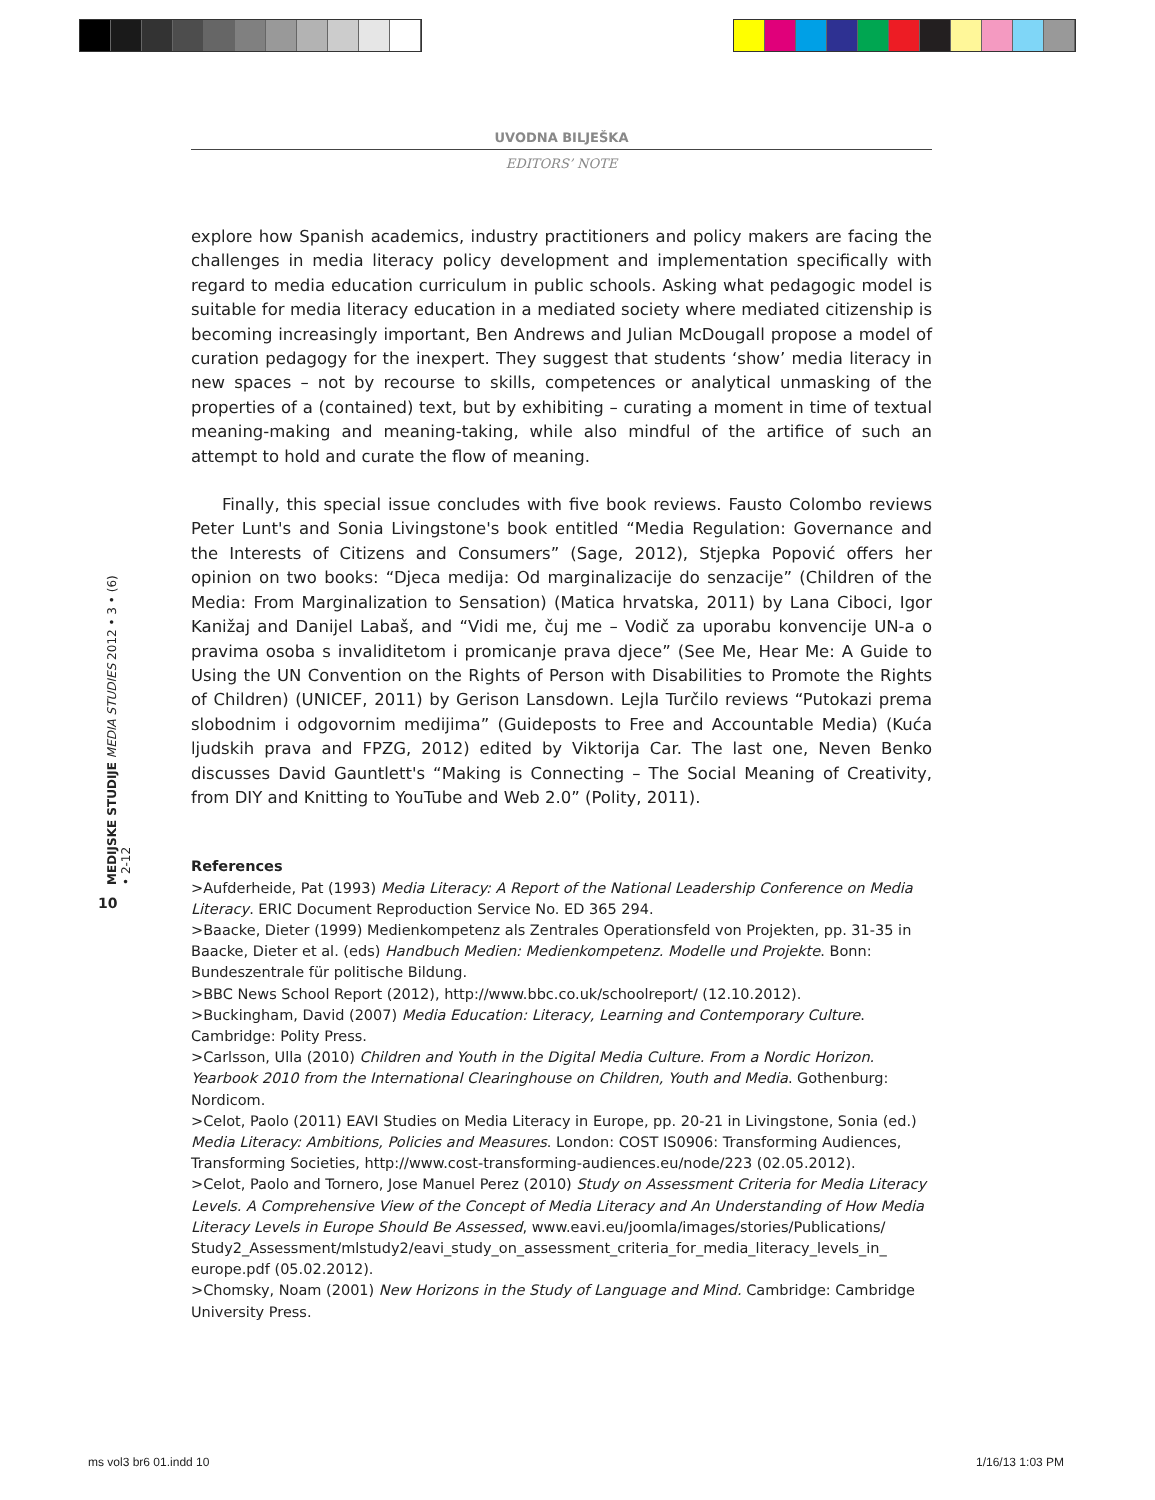UVODNA BILJEŠKA
EDITORS’ NOTE
explore how Spanish academics, industry practitioners and policy makers are facing the challenges in media literacy policy development and implementation specifically with regard to media education curriculum in public schools. Asking what pedagogic model is suitable for media literacy education in a mediated society where mediated citizenship is becoming increasingly important, Ben Andrews and Julian McDougall propose a model of curation pedagogy for the inexpert. They suggest that students ‘show’ media literacy in new spaces – not by recourse to skills, competences or analytical unmasking of the properties of a (contained) text, but by exhibiting – curating a moment in time of textual meaning-making and meaning-taking, while also mindful of the artifice of such an attempt to hold and curate the flow of meaning.
Finally, this special issue concludes with five book reviews. Fausto Colombo reviews Peter Lunt's and Sonia Livingstone's book entitled “Media Regulation: Governance and the Interests of Citizens and Consumers” (Sage, 2012), Stjepka Popović offers her opinion on two books: “Djeca medija: Od marginalizacije do senzacije” (Children of the Media: From Marginalization to Sensation) (Matica hrvatska, 2011) by Lana Ciboci, Igor Kanižaj and Danijel Labaš, and “Vidi me, čuj me – Vodič za uporabu konvencije UN-a o pravima osoba s invaliditetom i promicanje prava djece” (See Me, Hear Me: A Guide to Using the UN Convention on the Rights of Person with Disabilities to Promote the Rights of Children) (UNICEF, 2011) by Gerison Lansdown. Lejla Turčilo reviews “Putokazi prema slobodnim i odgovornim medijima” (Guideposts to Free and Accountable Media) (Kuća ljudskih prava and FPZG, 2012) edited by Viktorija Car. The last one, Neven Benko discusses David Gauntlett's “Making is Connecting – The Social Meaning of Creativity, from DIY and Knitting to YouTube and Web 2.0” (Polity, 2011).
References
>Aufderheide, Pat (1993) Media Literacy: A Report of the National Leadership Conference on Media Literacy. ERIC Document Reproduction Service No. ED 365 294.
>Baacke, Dieter (1999) Medienkompetenz als Zentrales Operationsfeld von Projekten, pp. 31-35 in Baacke, Dieter et al. (eds) Handbuch Medien: Medienkompetenz. Modelle und Projekte. Bonn: Bundeszentrale für politische Bildung.
>BBC News School Report (2012), http://www.bbc.co.uk/schoolreport/ (12.10.2012).
>Buckingham, David (2007) Media Education: Literacy, Learning and Contemporary Culture. Cambridge: Polity Press.
>Carlsson, Ulla (2010) Children and Youth in the Digital Media Culture. From a Nordic Horizon. Yearbook 2010 from the International Clearinghouse on Children, Youth and Media. Gothenburg: Nordicom.
>Celot, Paolo (2011) EAVI Studies on Media Literacy in Europe, pp. 20-21 in Livingstone, Sonia (ed.) Media Literacy: Ambitions, Policies and Measures. London: COST IS0906: Transforming Audiences, Transforming Societies, http://www.cost-transforming-audiences.eu/node/223 (02.05.2012).
>Celot, Paolo and Tornero, Jose Manuel Perez (2010) Study on Assessment Criteria for Media Literacy Levels. A Comprehensive View of the Concept of Media Literacy and An Understanding of How Media Literacy Levels in Europe Should Be Assessed, www.eavi.eu/joomla/images/stories/Publications/ Study2_Assessment/mlstudy2/eavi_study_on_assessment_criteria_for_media_literacy_levels_in_ europe.pdf (05.02.2012).
>Chomsky, Noam (2001) New Horizons in the Study of Language and Mind. Cambridge: Cambridge University Press.
MEDIJSKE STUDIJE MEDIA STUDIES 2012 • 3 • (6) • 2-12
10
ms vol3 br6 01.indd 10 1/16/13 1:03 PM